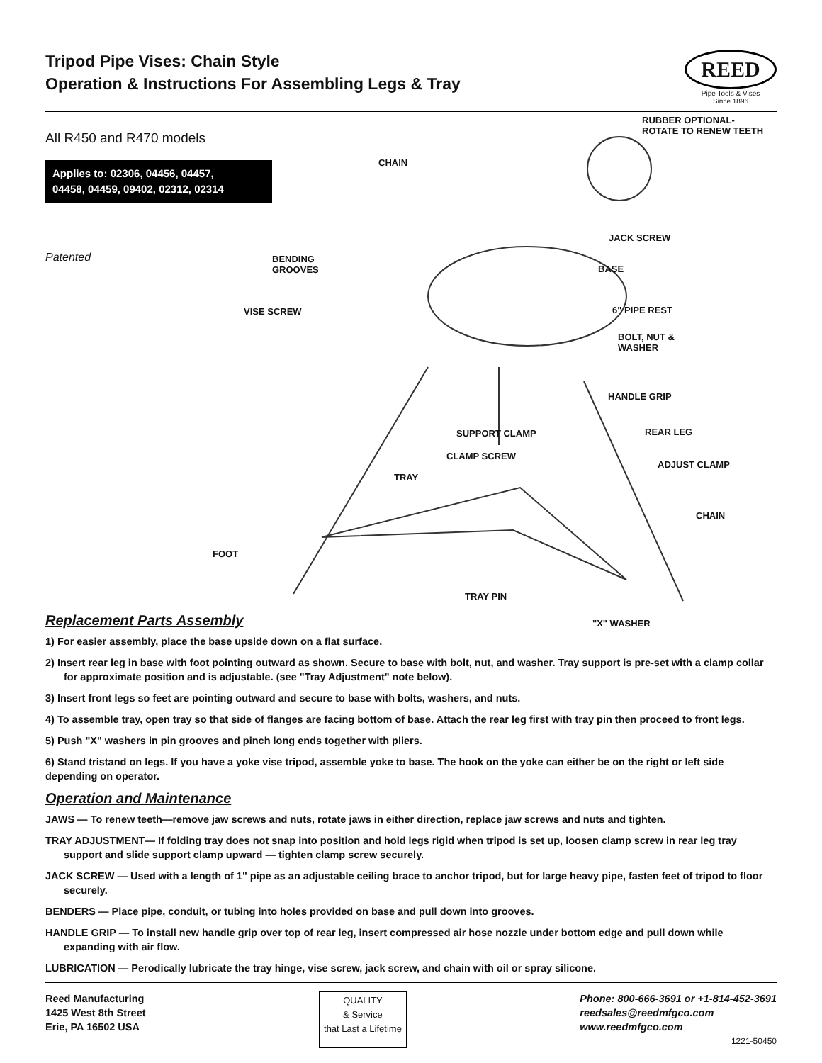Tripod Pipe Vises: Chain Style
Operation & Instructions For Assembling Legs & Tray
REED
Pipe Tools & Vises
Since 1896
All R450 and R470 models
Applies to: 02306, 04456, 04457,
04458, 04459, 09402, 02312, 02314
Patented
RUBBER OPTIONAL-
ROTATE TO RENEW TEETH
CHAIN
JACK SCREW
BENDING
GROOVES BASE
VISE SCREW 6" PIPE REST
BOLT, NUT &
WASHER
HANDLE GRIP
SUPPORT CLAMP REAR LEG
CLAMP SCREW
ADJUST CLAMP
TRAY
CHAIN
FOOT
TRAY PIN
Replacement Parts Assembly
"X" WASHER
1) For easier assembly, place the base upside down on a flat surface.
2) Insert rear leg in base with foot pointing outward as shown. Secure to base with bolt, nut, and washer. Tray support is pre-set with a clamp collar for approximate position and is adjustable. (see "Tray Adjustment" note below).
3) Insert front legs so feet are pointing outward and secure to base with bolts, washers, and nuts.
4) To assemble tray, open tray so that side of flanges are facing bottom of base. Attach the rear leg first with tray pin then proceed to front legs.
5) Push "X" washers in pin grooves and pinch long ends together with pliers.
6) Stand tristand on legs. If you have a yoke vise tripod, assemble yoke to base. The hook on the yoke can either be on the right or left side depending on operator.
Operation and Maintenance
JAWS — To renew teeth—remove jaw screws and nuts, rotate jaws in either direction, replace jaw screws and nuts and tighten.
TRAY ADJUSTMENT— If folding tray does not snap into position and hold legs rigid when tripod is set up, loosen clamp screw in rear leg tray support and slide support clamp upward — tighten clamp screw securely.
JACK SCREW — Used with a length of 1" pipe as an adjustable ceiling brace to anchor tripod, but for large heavy pipe, fasten feet of tripod to floor securely.
BENDERS — Place pipe, conduit, or tubing into holes provided on base and pull down into grooves.
HANDLE GRIP — To install new handle grip over top of rear leg, insert compressed air hose nozzle under bottom edge and pull down while expanding with air flow.
LUBRICATION — Perodically lubricate the tray hinge, vise screw, jack screw, and chain with oil or spray silicone.
Reed Manufacturing
1425 West 8th Street
Erie, PA 16502 USA
QUALITY
& Service
that Last a Lifetime
Phone: 800-666-3691 or +1-814-452-3691
reedsales@reedmfgco.com
www.reedmfgco.com
1221-50450